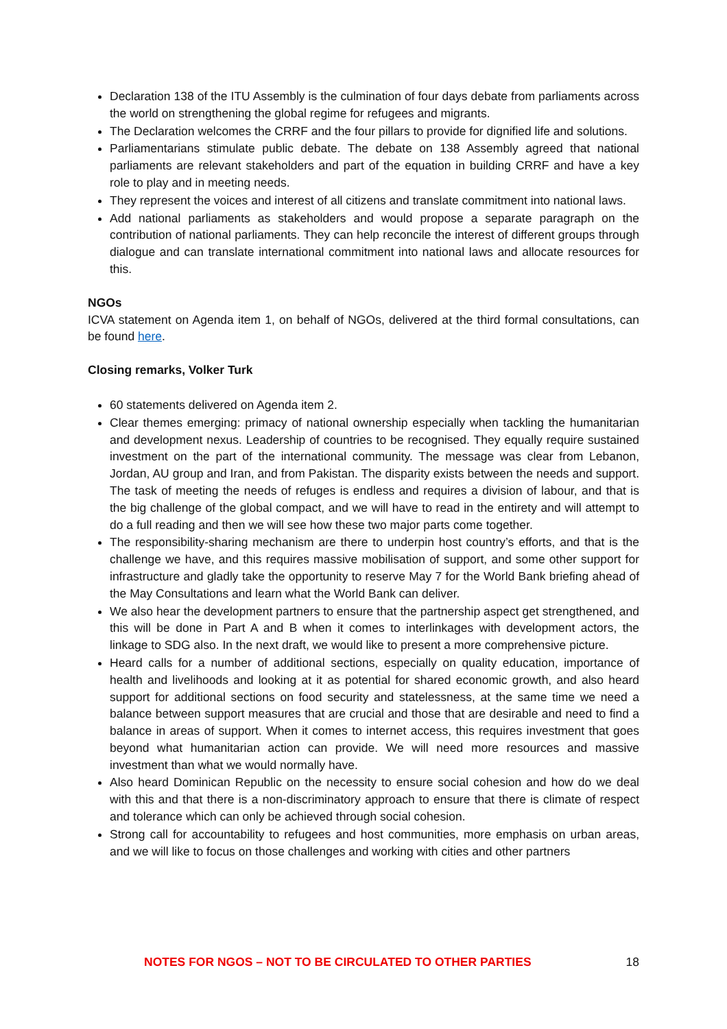Declaration 138 of the ITU Assembly is the culmination of four days debate from parliaments across the world on strengthening the global regime for refugees and migrants.
The Declaration welcomes the CRRF and the four pillars to provide for dignified life and solutions.
Parliamentarians stimulate public debate. The debate on 138 Assembly agreed that national parliaments are relevant stakeholders and part of the equation in building CRRF and have a key role to play and in meeting needs.
They represent the voices and interest of all citizens and translate commitment into national laws.
Add national parliaments as stakeholders and would propose a separate paragraph on the contribution of national parliaments. They can help reconcile the interest of different groups through dialogue and can translate international commitment into national laws and allocate resources for this.
NGOs
ICVA statement on Agenda item 1, on behalf of NGOs, delivered at the third formal consultations, can be found here.
Closing remarks, Volker Turk
60 statements delivered on Agenda item 2.
Clear themes emerging: primacy of national ownership especially when tackling the humanitarian and development nexus. Leadership of countries to be recognised. They equally require sustained investment on the part of the international community. The message was clear from Lebanon, Jordan, AU group and Iran, and from Pakistan. The disparity exists between the needs and support. The task of meeting the needs of refuges is endless and requires a division of labour, and that is the big challenge of the global compact, and we will have to read in the entirety and will attempt to do a full reading and then we will see how these two major parts come together.
The responsibility-sharing mechanism are there to underpin host country’s efforts, and that is the challenge we have, and this requires massive mobilisation of support, and some other support for infrastructure and gladly take the opportunity to reserve May 7 for the World Bank briefing ahead of the May Consultations and learn what the World Bank can deliver.
We also hear the development partners to ensure that the partnership aspect get strengthened, and this will be done in Part A and B when it comes to interlinkages with development actors, the linkage to SDG also. In the next draft, we would like to present a more comprehensive picture.
Heard calls for a number of additional sections, especially on quality education, importance of health and livelihoods and looking at it as potential for shared economic growth, and also heard support for additional sections on food security and statelessness, at the same time we need a balance between support measures that are crucial and those that are desirable and need to find a balance in areas of support. When it comes to internet access, this requires investment that goes beyond what humanitarian action can provide. We will need more resources and massive investment than what we would normally have.
Also heard Dominican Republic on the necessity to ensure social cohesion and how do we deal with this and that there is a non-discriminatory approach to ensure that there is climate of respect and tolerance which can only be achieved through social cohesion.
Strong call for accountability to refugees and host communities, more emphasis on urban areas, and we will like to focus on those challenges and working with cities and other partners
NOTES FOR NGOS – NOT TO BE CIRCULATED TO OTHER PARTIES 18